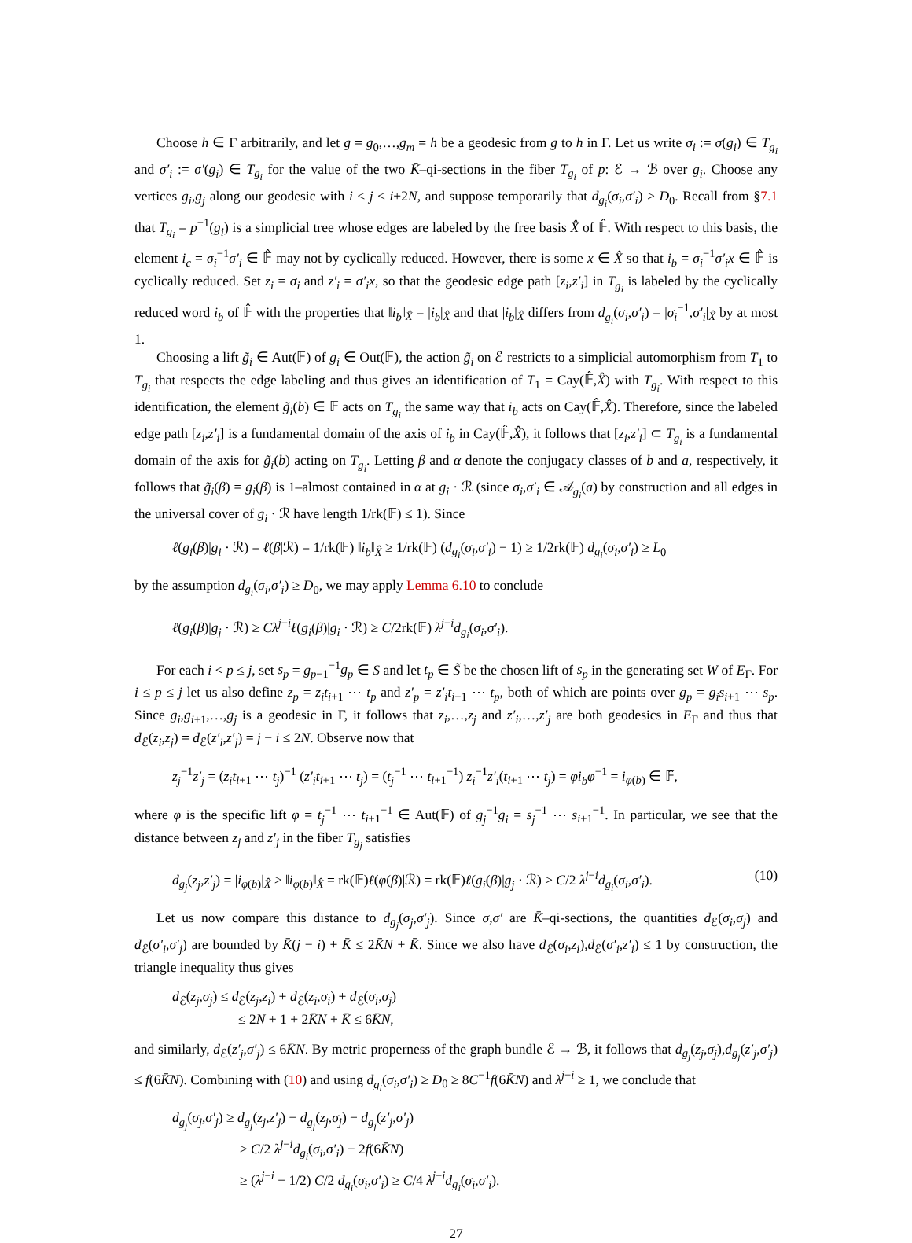Choose h ∈ Γ arbitrarily, and let g = g<sub>0</sub>,…,g<sub>m</sub> = h be a geodesic from g to h in Γ. Let us write σ<sub>i</sub> := σ(g<sub>i</sub>) ∈ T<sub>g<sub>i</sub></sub> and σ′<sub>i</sub> := σ′(g<sub>i</sub>) ∈ T<sub>g<sub>i</sub></sub> for the value of the two K̄–qi-sections in the fiber T<sub>g<sub>i</sub></sub> of p: ℰ → ℬ over g<sub>i</sub>. Choose any vertices g<sub>i</sub>,g<sub>j</sub> along our geodesic with i ≤ j ≤ i+2N, and suppose temporarily that d<sub>g<sub>i</sub></sub>(σ<sub>i</sub>,σ′<sub>i</sub>) ≥ D<sub>0</sub>. Recall from §7.1 that T<sub>g<sub>i</sub></sub> = p<sup>−1</sup>(g<sub>i</sub>) is a simplicial tree whose edges are labeled by the free basis X̂ of 𝔽̂. With respect to this basis, the element i<sub>c</sub> = σ<sub>i</sub><sup>−1</sup>σ′<sub>i</sub> ∈ 𝔽̂ may not by cyclically reduced. However, there is some x ∈ X̂ so that i<sub>b</sub> = σ<sub>i</sub><sup>−1</sup>σ′<sub>i</sub>x ∈ 𝔽̂ is cyclically reduced. Set z<sub>i</sub> = σ<sub>i</sub> and z′<sub>i</sub> = σ′<sub>i</sub>x, so that the geodesic edge path [z<sub>i</sub>,z′<sub>i</sub>] in T<sub>g<sub>i</sub></sub> is labeled by the cyclically reduced word i<sub>b</sub> of 𝔽̂ with the properties that ‖i<sub>b</sub>‖<sub>X̂</sub> = |i<sub>b</sub>|<sub>X̂</sub> and that |i<sub>b</sub>|<sub>X̂</sub> differs from d<sub>g<sub>i</sub></sub>(σ<sub>i</sub>,σ′<sub>i</sub>) = |σ<sub>i</sub><sup>−1</sup>,σ′<sub>i</sub>|<sub>X̂</sub> by at most 1.
Choosing a lift g̃<sub>i</sub> ∈ Aut(𝔽) of g<sub>i</sub> ∈ Out(𝔽), the action g̃<sub>i</sub> on ℰ restricts to a simplicial automorphism from T<sub>1</sub> to T<sub>g<sub>i</sub></sub> that respects the edge labeling and thus gives an identification of T<sub>1</sub> = Cay(𝔽̂,X̂) with T<sub>g<sub>i</sub></sub>. With respect to this identification, the element g̃<sub>i</sub>(b) ∈ 𝔽 acts on T<sub>g<sub>i</sub></sub> the same way that i<sub>b</sub> acts on Cay(𝔽̂,X̂). Therefore, since the labeled edge path [z<sub>i</sub>,z′<sub>i</sub>] is a fundamental domain of the axis of i<sub>b</sub> in Cay(𝔽̂,X̂), it follows that [z<sub>i</sub>,z′<sub>i</sub>] ⊂ T<sub>g<sub>i</sub></sub> is a fundamental domain of the axis for g̃<sub>i</sub>(b) acting on T<sub>g<sub>i</sub></sub>. Letting β and α denote the conjugacy classes of b and a, respectively, it follows that g̃<sub>i</sub>(β) = g<sub>i</sub>(β) is 1–almost contained in α at g<sub>i</sub> · ℛ (since σ<sub>i</sub>,σ′<sub>i</sub> ∈ 𝒜<sub>g<sub>i</sub></sub>(a) by construction and all edges in the universal cover of g<sub>i</sub> · ℛ have length 1/rk(𝔽) ≤ 1). Since
ℓ(g<sub>i</sub>(β)|g<sub>i</sub> · ℛ) = ℓ(β|ℛ) = 1/rk(𝔽) ‖i<sub>b</sub>‖<sub>X̂</sub> ≥ 1/rk(𝔽) (d<sub>g<sub>i</sub></sub>(σ<sub>i</sub>,σ′<sub>i</sub>) − 1) ≥ 1/2rk(𝔽) d<sub>g<sub>i</sub></sub>(σ<sub>i</sub>,σ′<sub>i</sub>) ≥ L<sub>0</sub>
by the assumption d<sub>g<sub>i</sub></sub>(σ<sub>i</sub>,σ′<sub>i</sub>) ≥ D<sub>0</sub>, we may apply Lemma 6.10 to conclude
ℓ(g<sub>i</sub>(β)|g<sub>j</sub> · ℛ) ≥ Cλ<sup>j−i</sup>ℓ(g<sub>i</sub>(β)|g<sub>i</sub> · ℛ) ≥ C/2rk(𝔽) λ<sup>j−i</sup>d<sub>g<sub>i</sub></sub>(σ<sub>i</sub>,σ′<sub>i</sub>).
For each i < p ≤ j, set s<sub>p</sub> = g<sub>p−1</sub><sup>−1</sup>g<sub>p</sub> ∈ S and let t<sub>p</sub> ∈ S̃ be the chosen lift of s<sub>p</sub> in the generating set W of E<sub>Γ</sub>. For i ≤ p ≤ j let us also define z<sub>p</sub> = z<sub>i</sub>t<sub>i+1</sub> ⋯ t<sub>p</sub> and z′<sub>p</sub> = z′<sub>i</sub>t<sub>i+1</sub> ⋯ t<sub>p</sub>, both of which are points over g<sub>p</sub> = g<sub>i</sub>s<sub>i+1</sub> ⋯ s<sub>p</sub>. Since g<sub>i</sub>,g<sub>i+1</sub>,…,g<sub>j</sub> is a geodesic in Γ, it follows that z<sub>i</sub>,…,z<sub>j</sub> and z′<sub>i</sub>,…,z′<sub>j</sub> are both geodesics in E<sub>Γ</sub> and thus that d<sub>ℰ</sub>(z<sub>i</sub>,z<sub>j</sub>) = d<sub>ℰ</sub>(z′<sub>i</sub>,z′<sub>j</sub>) = j − i ≤ 2N. Observe now that
z<sub>j</sub><sup>−1</sup>z′<sub>j</sub> = (z<sub>i</sub>t<sub>i+1</sub> ⋯ t<sub>j</sub>)<sup>−1</sup> (z′<sub>i</sub>t<sub>i+1</sub> ⋯ t<sub>j</sub>) = (t<sub>j</sub><sup>−1</sup> ⋯ t<sub>i+1</sub><sup>−1</sup>) z<sub>i</sub><sup>−1</sup>z′<sub>i</sub>(t<sub>i+1</sub> ⋯ t<sub>j</sub>) = φi<sub>b</sub>φ<sup>−1</sup> = i<sub>φ(b)</sub> ∈ 𝔽̂,
where φ is the specific lift φ = t<sub>j</sub><sup>−1</sup> ⋯ t<sub>i+1</sub><sup>−1</sup> ∈ Aut(𝔽) of g<sub>j</sub><sup>−1</sup>g<sub>i</sub> = s<sub>j</sub><sup>−1</sup> ⋯ s<sub>i+1</sub><sup>−1</sup>. In particular, we see that the distance between z<sub>j</sub> and z′<sub>j</sub> in the fiber T<sub>g<sub>j</sub></sub> satisfies
d<sub>g<sub>j</sub></sub>(z<sub>j</sub>,z′<sub>j</sub>) = |i<sub>φ(b)</sub>|<sub>X̂</sub> ≥ ‖i<sub>φ(b)</sub>‖<sub>X̂</sub> = rk(𝔽)ℓ(φ(β)|ℛ) = rk(𝔽)ℓ(g<sub>i</sub>(β)|g<sub>j</sub> · ℛ) ≥ C/2 λ<sup>j−i</sup>d<sub>g<sub>i</sub></sub>(σ<sub>i</sub>,σ′<sub>i</sub>). (10)
Let us now compare this distance to d<sub>g<sub>j</sub></sub>(σ<sub>j</sub>,σ′<sub>j</sub>). Since σ,σ′ are K̄–qi-sections, the quantities d<sub>ℰ</sub>(σ<sub>i</sub>,σ<sub>j</sub>) and d<sub>ℰ</sub>(σ′<sub>i</sub>,σ′<sub>j</sub>) are bounded by K̄(j − i) + K̄ ≤ 2K̄N + K̄. Since we also have d<sub>ℰ</sub>(σ<sub>i</sub>,z<sub>i</sub>),d<sub>ℰ</sub>(σ′<sub>i</sub>,z′<sub>i</sub>) ≤ 1 by construction, the triangle inequality thus gives
d<sub>ℰ</sub>(z<sub>j</sub>,σ<sub>j</sub>) ≤ d<sub>ℰ</sub>(z<sub>j</sub>,z<sub>i</sub>) + d<sub>ℰ</sub>(z<sub>i</sub>,σ<sub>i</sub>) + d<sub>ℰ</sub>(σ<sub>i</sub>,σ<sub>j</sub>)
≤ 2N + 1 + 2K̄N + K̄ ≤ 6K̄N,
and similarly, d<sub>ℰ</sub>(z′<sub>j</sub>,σ′<sub>j</sub>) ≤ 6K̄N. By metric properness of the graph bundle ℰ → ℬ, it follows that d<sub>g<sub>j</sub></sub>(z<sub>j</sub>,σ<sub>j</sub>),d<sub>g<sub>j</sub></sub>(z′<sub>j</sub>,σ′<sub>j</sub>) ≤ f(6K̄N). Combining with (10) and using d<sub>g<sub>i</sub></sub>(σ<sub>i</sub>,σ′<sub>i</sub>) ≥ D<sub>0</sub> ≥ 8C<sup>−1</sup>f(6K̄N) and λ<sup>j−i</sup> ≥ 1, we conclude that
d<sub>g<sub>j</sub></sub>(σ<sub>j</sub>,σ′<sub>j</sub>) ≥ d<sub>g<sub>j</sub></sub>(z<sub>j</sub>,z′<sub>j</sub>) − d<sub>g<sub>j</sub></sub>(z<sub>j</sub>,σ<sub>j</sub>) − d<sub>g<sub>j</sub></sub>(z′<sub>j</sub>,σ′<sub>j</sub>)
≥ C/2 λ<sup>j−i</sup>d<sub>g<sub>i</sub></sub>(σ<sub>i</sub>,σ′<sub>i</sub>) − 2f(6K̄N)
≥ (λ<sup>j−i</sup> − 1/2) C/2 d<sub>g<sub>i</sub></sub>(σ<sub>i</sub>,σ′<sub>i</sub>) ≥ C/4 λ<sup>j−i</sup>d<sub>g<sub>i</sub></sub>(σ<sub>i</sub>,σ′<sub>i</sub>).
27